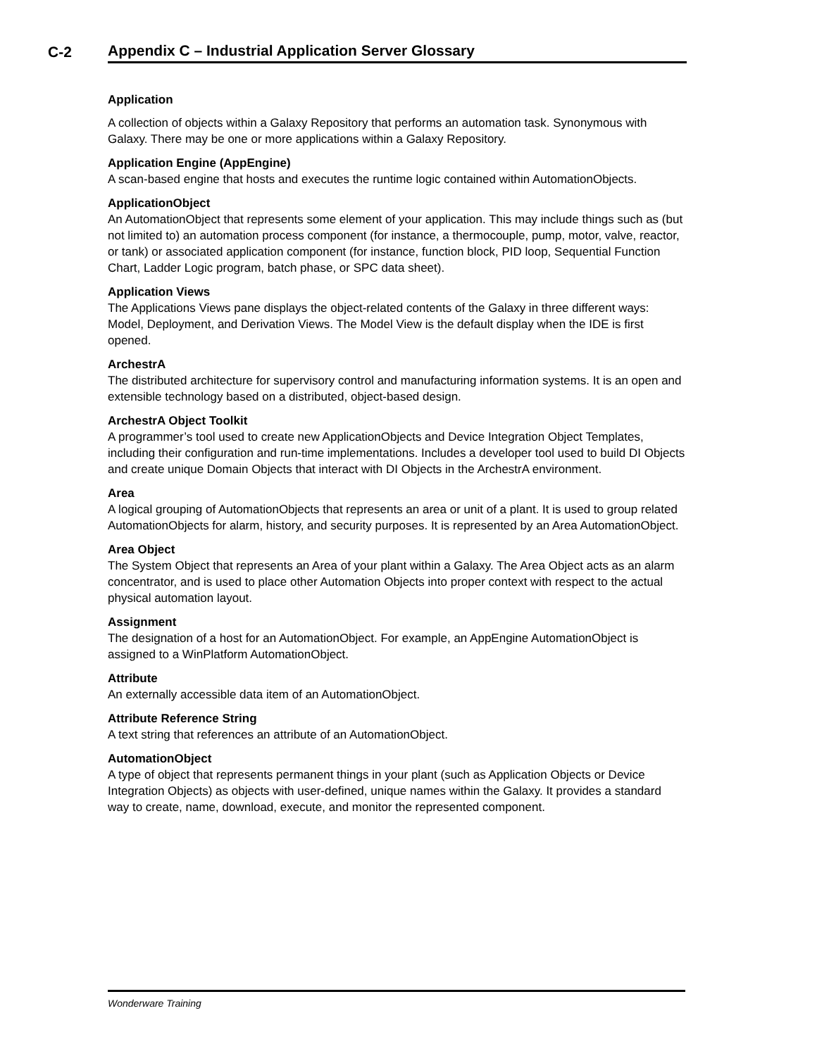C-2
Appendix C – Industrial Application Server Glossary
Application
A collection of objects within a Galaxy Repository that performs an automation task. Synonymous with Galaxy. There may be one or more applications within a Galaxy Repository.
Application Engine (AppEngine)
A scan-based engine that hosts and executes the runtime logic contained within AutomationObjects.
ApplicationObject
An AutomationObject that represents some element of your application. This may include things such as (but not limited to) an automation process component (for instance, a thermocouple, pump, motor, valve, reactor, or tank) or associated application component (for instance, function block, PID loop, Sequential Function Chart, Ladder Logic program, batch phase, or SPC data sheet).
Application Views
The Applications Views pane displays the object-related contents of the Galaxy in three different ways: Model, Deployment, and Derivation Views. The Model View is the default display when the IDE is first opened.
ArchestrA
The distributed architecture for supervisory control and manufacturing information systems. It is an open and extensible technology based on a distributed, object-based design.
ArchestrA Object Toolkit
A programmer’s tool used to create new ApplicationObjects and Device Integration Object Templates, including their configuration and run-time implementations. Includes a developer tool used to build DI Objects and create unique Domain Objects that interact with DI Objects in the ArchestrA environment.
Area
A logical grouping of AutomationObjects that represents an area or unit of a plant. It is used to group related AutomationObjects for alarm, history, and security purposes. It is represented by an Area AutomationObject.
Area Object
The System Object that represents an Area of your plant within a Galaxy. The Area Object acts as an alarm concentrator, and is used to place other Automation Objects into proper context with respect to the actual physical automation layout.
Assignment
The designation of a host for an AutomationObject. For example, an AppEngine AutomationObject is assigned to a WinPlatform AutomationObject.
Attribute
An externally accessible data item of an AutomationObject.
Attribute Reference String
A text string that references an attribute of an AutomationObject.
AutomationObject
A type of object that represents permanent things in your plant (such as Application Objects or Device Integration Objects) as objects with user-defined, unique names within the Galaxy. It provides a standard way to create, name, download, execute, and monitor the represented component.
Wonderware Training